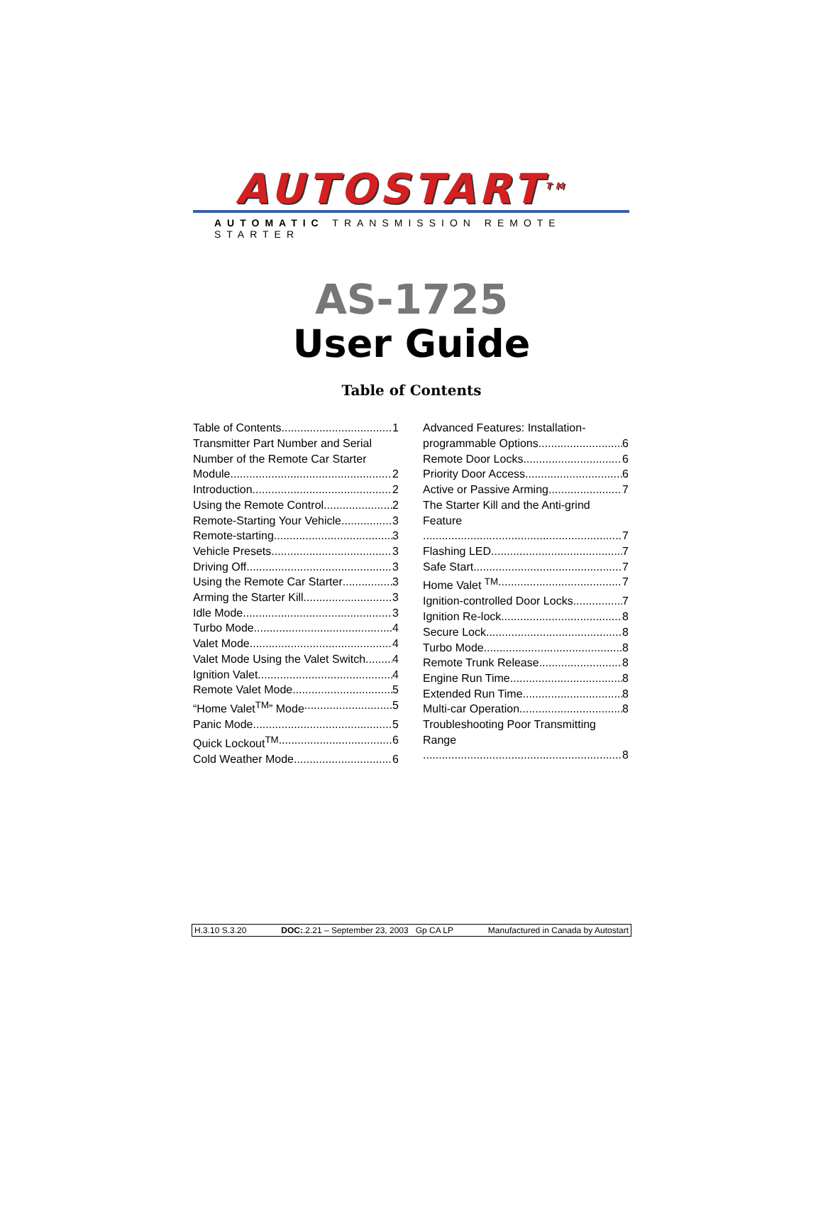AUTOSTART<sup>TM</sup>
AUTOMATIC TRANSMISSION REMOTE STARTER
AS-1725
User Guide
Table of Contents
Table of Contents 1
Transmitter Part Number and Serial Number of the Remote Car Starter
Module 2
Introduction 2
Using the Remote Control 2
Remote-Starting Your Vehicle 3
Remote-starting 3
Vehicle Presets 3
Driving Off 3
Using the Remote Car Starter 3
Arming the Starter Kill 3
Idle Mode 3
Turbo Mode 4
Valet Mode 4
Valet Mode Using the Valet Switch 4
Ignition Valet 4
Remote Valet Mode 5
“Home Valet<sup>TM</sup>” Mode 5
Panic Mode 5
Quick Lockout<sup>TM</sup> 6
Cold Weather Mode 6
Advanced Features: Installation-
programmable Options 6
Remote Door Locks 6
Priority Door Access 6
Active or Passive Arming 7
The Starter Kill and the Anti-grind Feature
7
Flashing LED 7
Safe Start 7
Home Valet <sup>TM</sup> 7
Ignition-controlled Door Locks 7
Ignition Re-lock 8
Secure Lock 8
Turbo Mode 8
Remote Trunk Release 8
Engine Run Time 8
Extended Run Time 8
Multi-car Operation 8
Troubleshooting Poor Transmitting Range
8
H.3.10 S.3.20 DOC:.2.21 – September 23, 2003 Gp CA LP Manufactured in Canada by Autostart